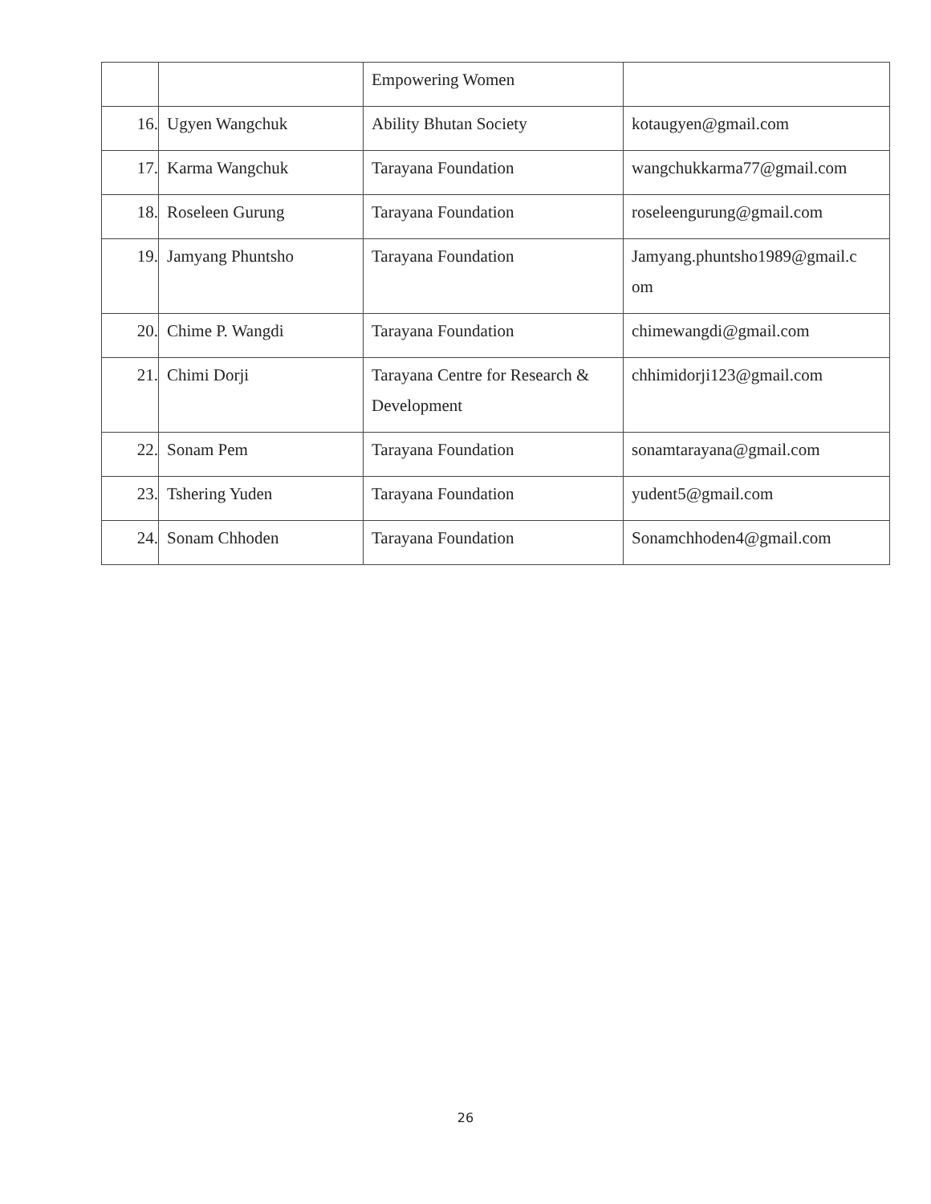| | | Empowering Women | |
| 16. | Ugyen Wangchuk | Ability Bhutan Society | kotaugyen@gmail.com |
| 17. | Karma Wangchuk | Tarayana Foundation | wangchukkarma77@gmail.com |
| 18. | Roseleen Gurung | Tarayana Foundation | roseleengurung@gmail.com |
| 19. | Jamyang Phuntsho | Tarayana Foundation | Jamyang.phuntsho1989@gmail.c om |
| 20. | Chime P. Wangdi | Tarayana Foundation | chimewangdi@gmail.com |
| 21. | Chimi Dorji | Tarayana Centre for Research & Development | chhimidorji123@gmail.com |
| 22. | Sonam Pem | Tarayana Foundation | sonamtarayana@gmail.com |
| 23. | Tshering Yuden | Tarayana Foundation | yudent5@gmail.com |
| 24. | Sonam Chhoden | Tarayana Foundation | Sonamchhoden4@gmail.com |
26